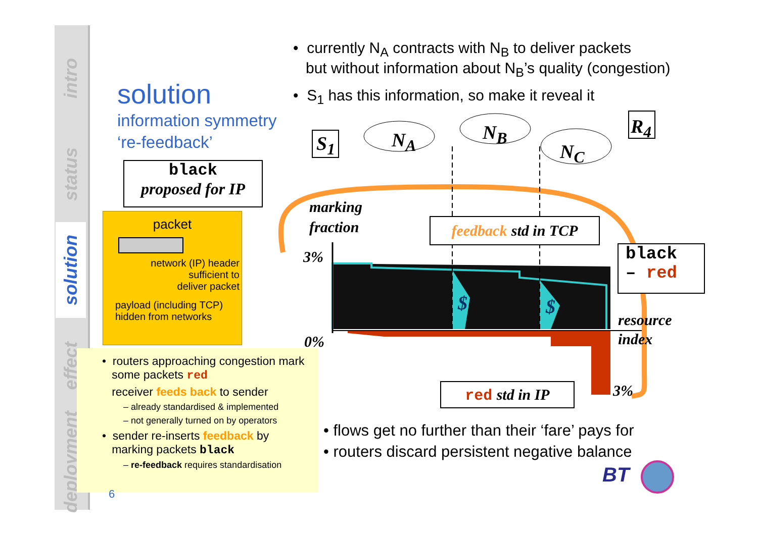intro
status
solution
effect
deployment
solution
information symmetry
‘re-feedback’
• currently N<sub>A</sub> contracts with N<sub>B</sub> to deliver packets
but without information about N<sub>B</sub>’s quality (congestion)
• S<sub>1</sub> has this information, so make it reveal it
black
proposed for IP
packet
network (IP) header
sufficient to
deliver packet
payload (including TCP)
hidden from networks
• routers approaching congestion mark
some packets red
receiver feeds back to sender
– already standardised & implemented
– not generally turned on by operators
• sender re-inserts feedback by
marking packets black
– re-feedback requires standardisation
6
S<sub>1</sub>
R<sub>4</sub>
N<sub>A</sub> N<sub>B</sub>
N<sub>C</sub>
marking
fraction
feedback std in TCP
3%
0%
$ $
black
– red
resource
index
red std in IP 3%
• flows get no further than their ‘fare’ pays for
• routers discard persistent negative balance
BT